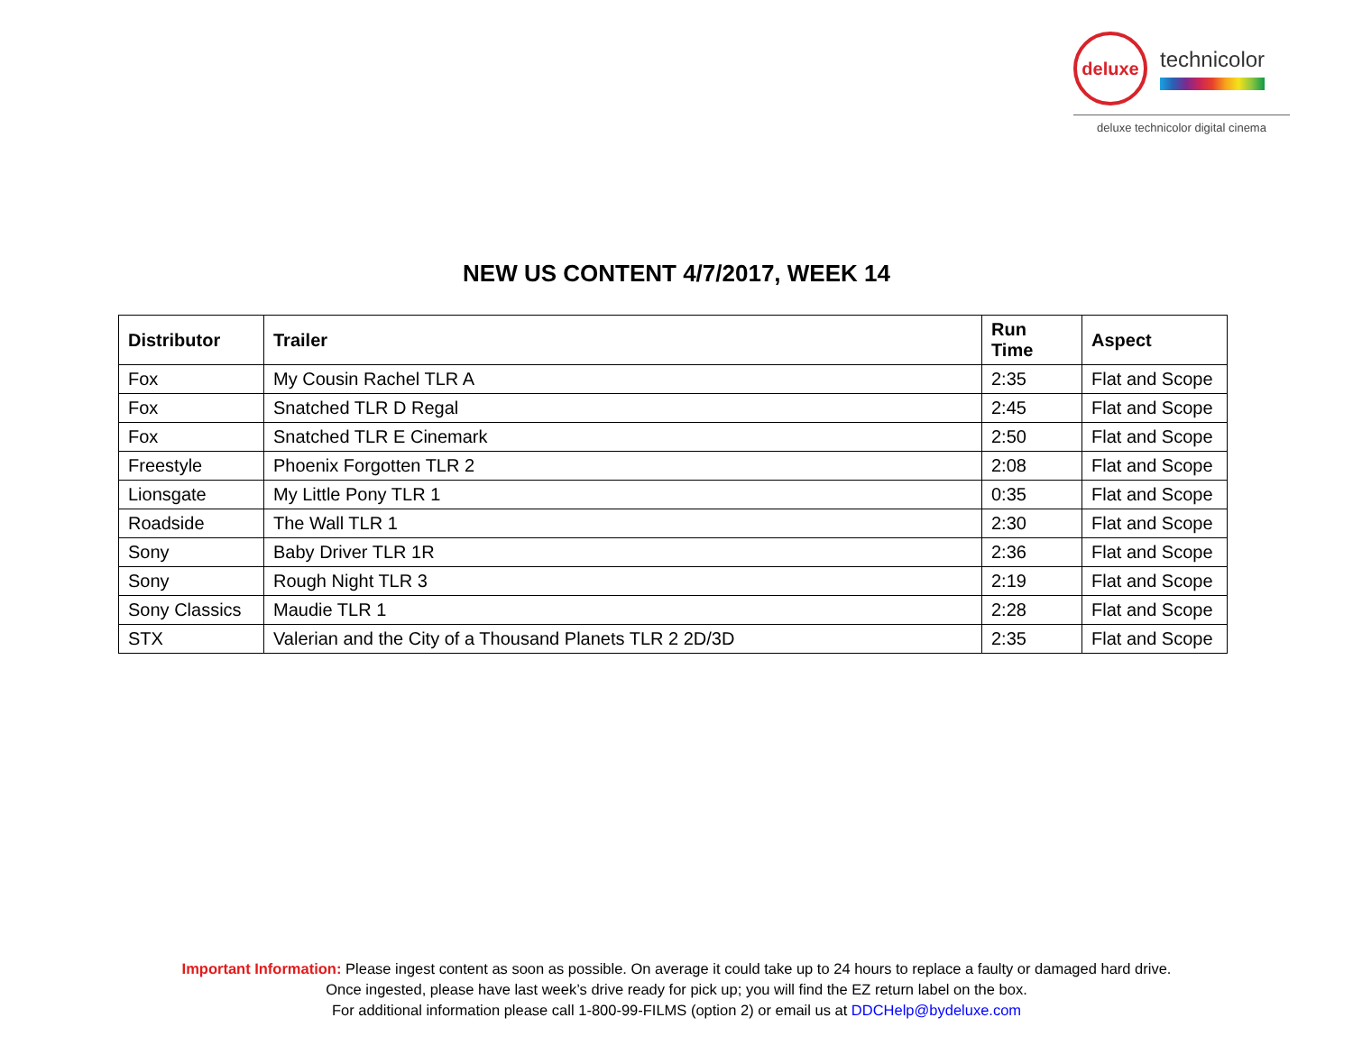deluxe
technicolor
deluxe technicolor digital cinema
NEW US CONTENT 4/7/2017, WEEK 14
| Distributor | Trailer | Run Time | Aspect |
| --- | --- | --- | --- |
| Fox | My Cousin Rachel TLR A | 2:35 | Flat and Scope |
| Fox | Snatched TLR D Regal | 2:45 | Flat and Scope |
| Fox | Snatched TLR E Cinemark | 2:50 | Flat and Scope |
| Freestyle | Phoenix Forgotten TLR 2 | 2:08 | Flat and Scope |
| Lionsgate | My Little Pony TLR 1 | 0:35 | Flat and Scope |
| Roadside | The Wall TLR 1 | 2:30 | Flat and Scope |
| Sony | Baby Driver TLR 1R | 2:36 | Flat and Scope |
| Sony | Rough Night TLR 3 | 2:19 | Flat and Scope |
| Sony Classics | Maudie TLR 1 | 2:28 | Flat and Scope |
| STX | Valerian and the City of a Thousand Planets TLR 2 2D/3D | 2:35 | Flat and Scope |
Important Information: Please ingest content as soon as possible. On average it could take up to 24 hours to replace a faulty or damaged hard drive.
Once ingested, please have last week’s drive ready for pick up; you will find the EZ return label on the box.
For additional information please call 1-800-99-FILMS (option 2) or email us at DDCHelp@bydeluxe.com